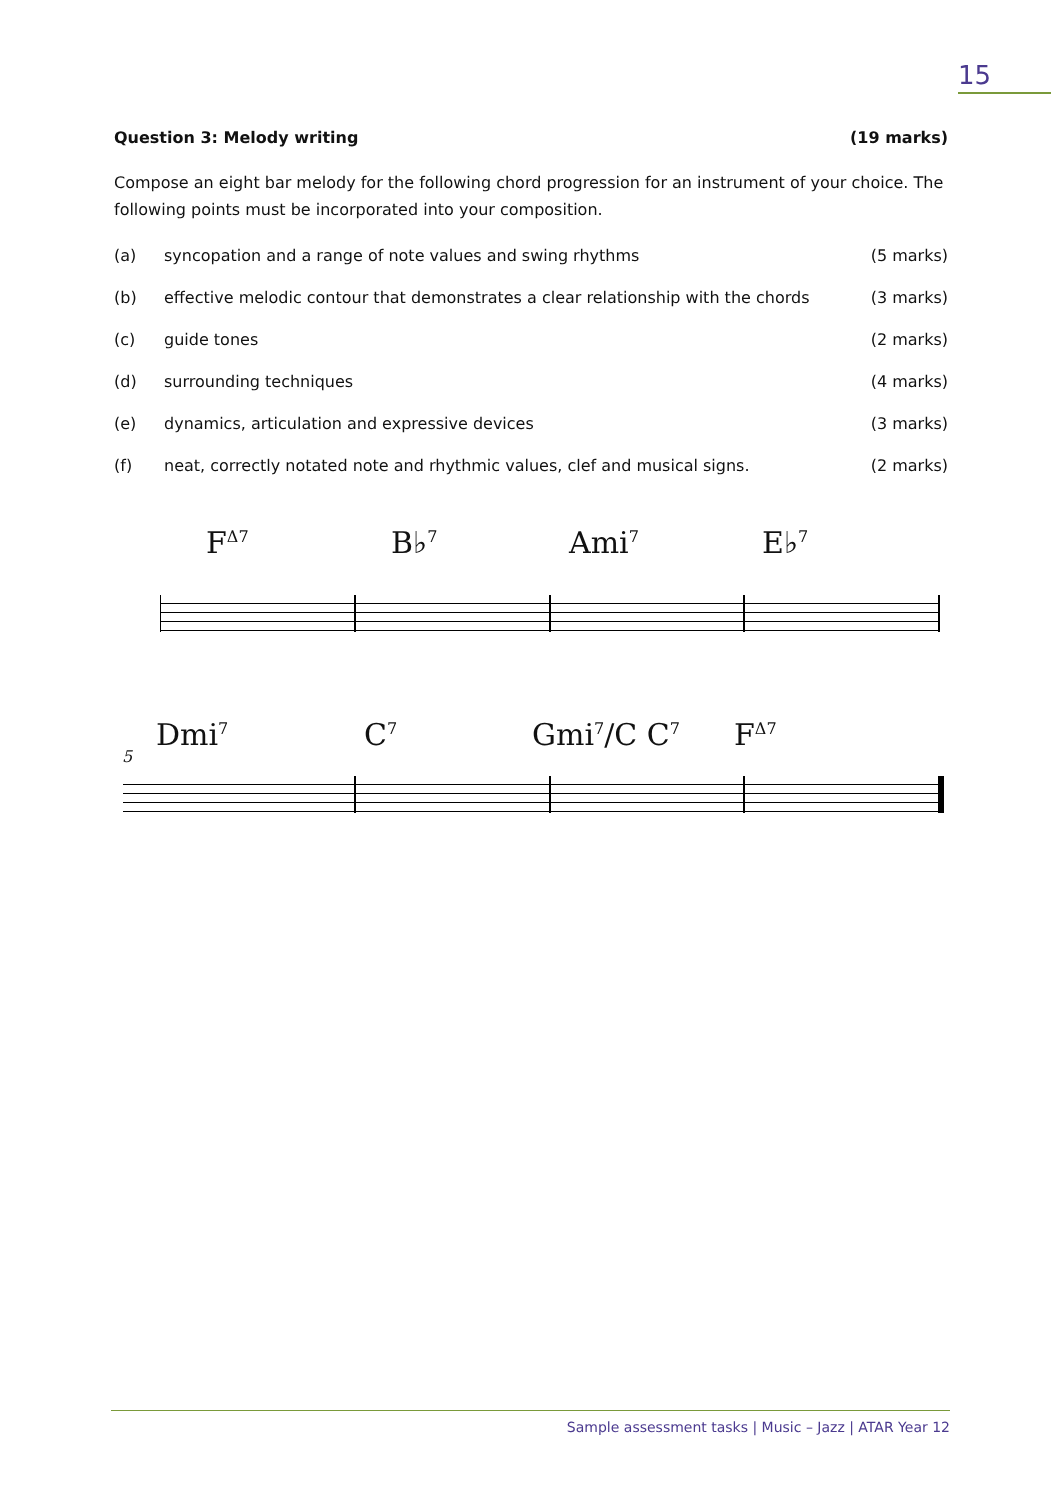15
Question 3: Melody writing (19 marks)
Compose an eight bar melody for the following chord progression for an instrument of your choice. The following points must be incorporated into your composition.
(a) syncopation and a range of note values and swing rhythms (5 marks)
(b) effective melodic contour that demonstrates a clear relationship with the chords (3 marks)
(c) guide tones (2 marks)
(d) surrounding techniques (4 marks)
(e) dynamics, articulation and expressive devices (3 marks)
(f) neat, correctly notated note and rhythmic values, clef and musical signs. (2 marks)
F<sup>Δ7</sup> B♭<sup>7</sup> Ami<sup>7</sup> E♭<sup>7</sup>
5 Dmi<sup>7</sup> C<sup>7</sup> Gmi<sup>7</sup>/C C<sup>7</sup> F<sup>Δ7</sup>
Sample assessment tasks | Music – Jazz | ATAR Year 12